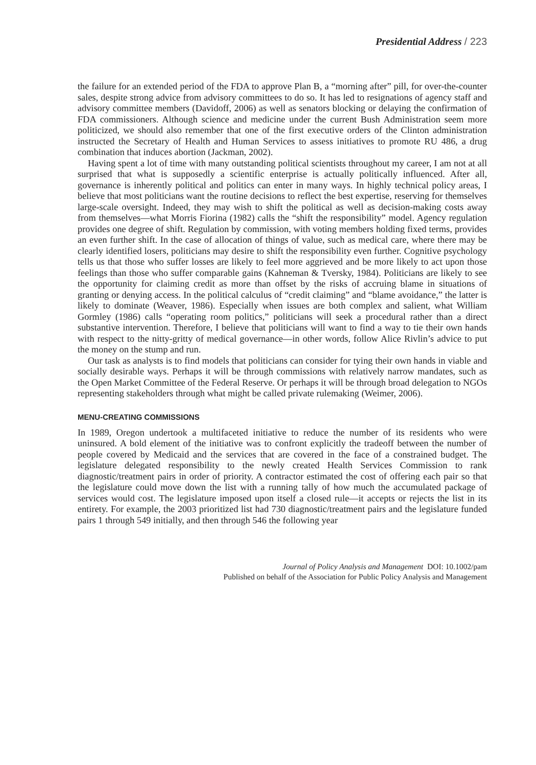Presidential Address / 223
the failure for an extended period of the FDA to approve Plan B, a “morning after” pill, for over-the-counter sales, despite strong advice from advisory committees to do so. It has led to resignations of agency staff and advisory committee members (Davidoff, 2006) as well as senators blocking or delaying the confirmation of FDA commissioners. Although science and medicine under the current Bush Administration seem more politicized, we should also remember that one of the first executive orders of the Clinton administration instructed the Secretary of Health and Human Services to assess initiatives to promote RU 486, a drug combination that induces abortion (Jackman, 2002).
Having spent a lot of time with many outstanding political scientists throughout my career, I am not at all surprised that what is supposedly a scientific enterprise is actually politically influenced. After all, governance is inherently political and politics can enter in many ways. In highly technical policy areas, I believe that most politicians want the routine decisions to reflect the best expertise, reserving for themselves large-scale oversight. Indeed, they may wish to shift the political as well as decision-making costs away from themselves—what Morris Fiorina (1982) calls the “shift the responsibility” model. Agency regulation provides one degree of shift. Regulation by commission, with voting members holding fixed terms, provides an even further shift. In the case of allocation of things of value, such as medical care, where there may be clearly identified losers, politicians may desire to shift the responsibility even further. Cognitive psychology tells us that those who suffer losses are likely to feel more aggrieved and be more likely to act upon those feelings than those who suffer comparable gains (Kahneman & Tversky, 1984). Politicians are likely to see the opportunity for claiming credit as more than offset by the risks of accruing blame in situations of granting or denying access. In the political calculus of “credit claiming” and “blame avoidance,” the latter is likely to dominate (Weaver, 1986). Especially when issues are both complex and salient, what William Gormley (1986) calls “operating room politics,” politicians will seek a procedural rather than a direct substantive intervention. Therefore, I believe that politicians will want to find a way to tie their own hands with respect to the nitty-gritty of medical governance—in other words, follow Alice Rivlin’s advice to put the money on the stump and run.
Our task as analysts is to find models that politicians can consider for tying their own hands in viable and socially desirable ways. Perhaps it will be through commissions with relatively narrow mandates, such as the Open Market Committee of the Federal Reserve. Or perhaps it will be through broad delegation to NGOs representing stakeholders through what might be called private rulemaking (Weimer, 2006).
MENU-CREATING COMMISSIONS
In 1989, Oregon undertook a multifaceted initiative to reduce the number of its residents who were uninsured. A bold element of the initiative was to confront explicitly the tradeoff between the number of people covered by Medicaid and the services that are covered in the face of a constrained budget. The legislature delegated responsibility to the newly created Health Services Commission to rank diagnostic/treatment pairs in order of priority. A contractor estimated the cost of offering each pair so that the legislature could move down the list with a running tally of how much the accumulated package of services would cost. The legislature imposed upon itself a closed rule—it accepts or rejects the list in its entirety. For example, the 2003 prioritized list had 730 diagnostic/treatment pairs and the legislature funded pairs 1 through 549 initially, and then through 546 the following year
Journal of Policy Analysis and Management DOI: 10.1002/pam
Published on behalf of the Association for Public Policy Analysis and Management